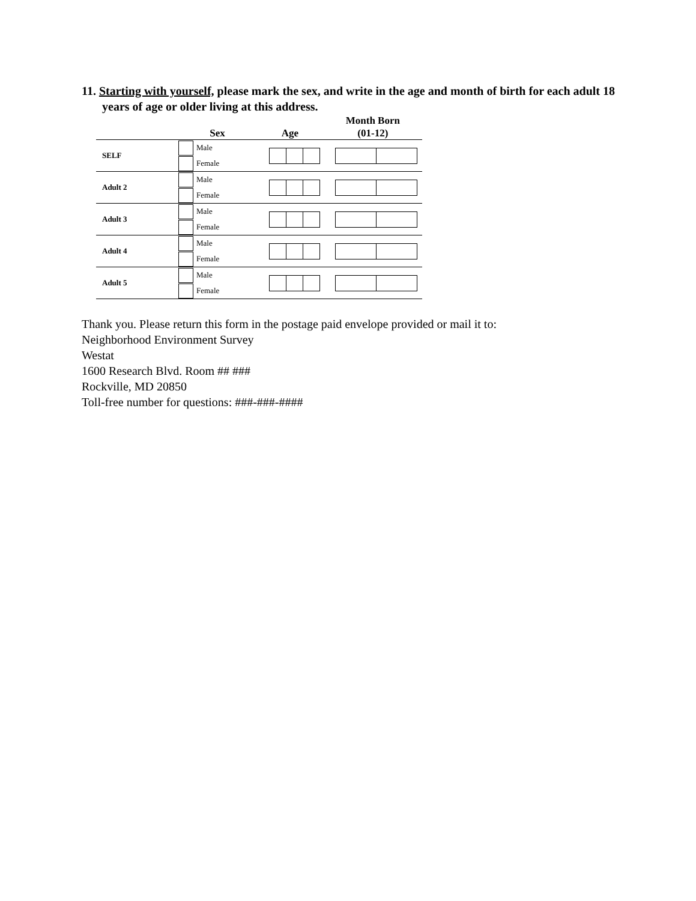11. Starting with yourself, please mark the sex, and write in the age and month of birth for each adult 18 years of age or older living at this address.
| | Sex | Age | Month Born (01-12) |
| --- | --- | --- | --- |
| SELF | Male Female | | |
| Adult 2 | Male Female | | |
| Adult 3 | Male Female | | |
| Adult 4 | Male Female | | |
| Adult 5 | Male Female | | |
Thank you. Please return this form in the postage paid envelope provided or mail it to:
Neighborhood Environment Survey
Westat
1600 Research Blvd. Room ## ###
Rockville, MD 20850
Toll-free number for questions: ###-###-####